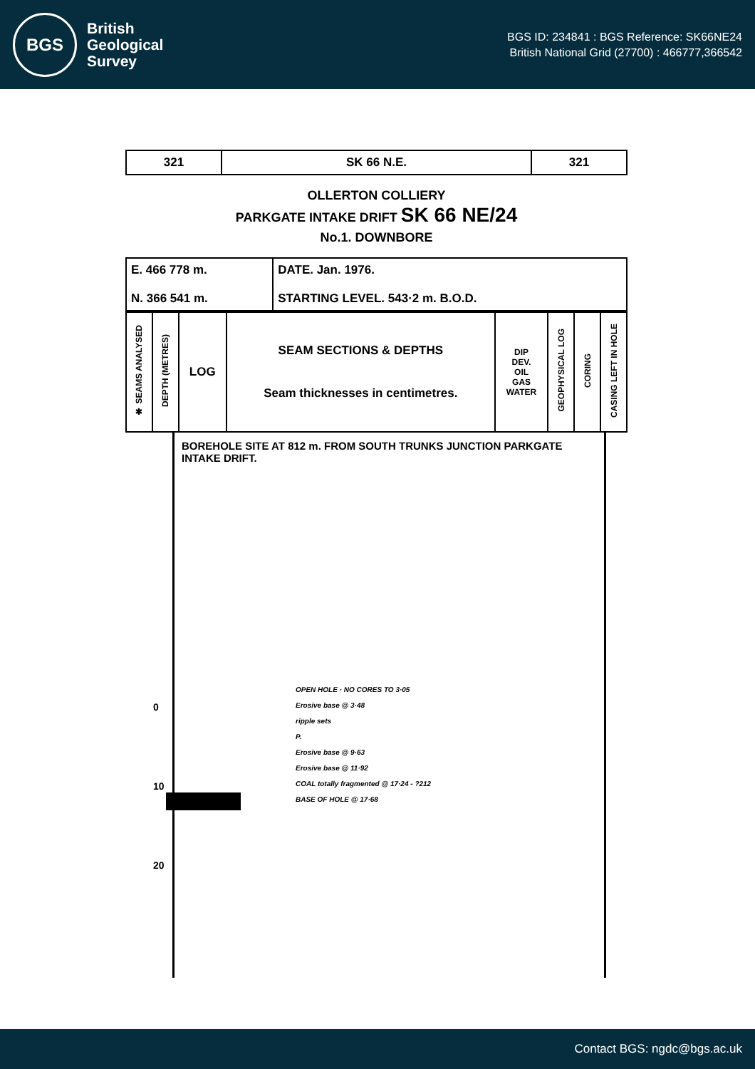BGS
British
Geological
Survey
BGS ID: 234841 : BGS Reference: SK66NE24
British National Grid (27700) : 466777,366542
| 321 | SK 66 N.E. | 321 |
OLLERTON COLLIERY
PARKGATE INTAKE DRIFT SK 66 NE/24
No.1. DOWNBORE
| E. 466 778 m. N. 366 541 m. | DATE. Jan. 1976. STARTING LEVEL. 543·2 m. B.O.D. |
| ✱ SEAMS ANALYSED | DEPTH (METRES) | LOG | SEAM SECTIONS & DEPTHS Seam thicknesses in centimetres. | DIP DEV. OIL GAS WATER | GEOPHYSICAL LOG | CORING | CASING LEFT IN HOLE |
| --- | --- | --- | --- | --- | --- | --- | --- |
BOREHOLE SITE AT 812 m. FROM SOUTH TRUNKS JUNCTION PARKGATE INTAKE DRIFT.
0
10
20
OPEN HOLE · NO CORES TO 3·05
Erosive base @ 3·48
ripple sets
P.
Erosive base @ 9·63
Erosive base @ 11·92
COAL totally fragmented @ 17·24 - ?212
BASE OF HOLE @ 17·68
Contact BGS: ngdc@bgs.ac.uk